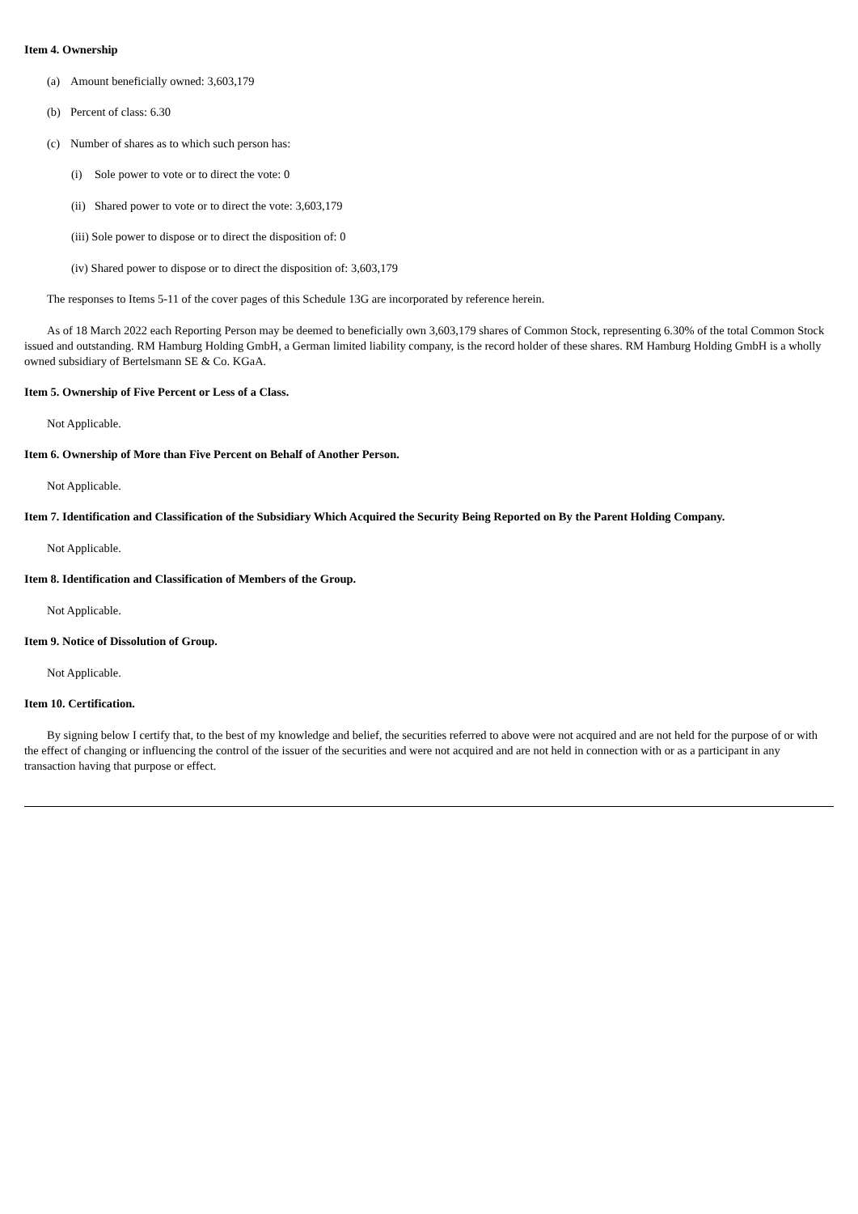Item 4. Ownership
(a) Amount beneficially owned: 3,603,179
(b) Percent of class: 6.30
(c) Number of shares as to which such person has:
(i) Sole power to vote or to direct the vote: 0
(ii) Shared power to vote or to direct the vote: 3,603,179
(iii) Sole power to dispose or to direct the disposition of: 0
(iv) Shared power to dispose or to direct the disposition of: 3,603,179
The responses to Items 5-11 of the cover pages of this Schedule 13G are incorporated by reference herein.
As of 18 March 2022 each Reporting Person may be deemed to beneficially own 3,603,179 shares of Common Stock, representing 6.30% of the total Common Stock issued and outstanding. RM Hamburg Holding GmbH, a German limited liability company, is the record holder of these shares. RM Hamburg Holding GmbH is a wholly owned subsidiary of Bertelsmann SE & Co. KGaA.
Item 5. Ownership of Five Percent or Less of a Class.
Not Applicable.
Item 6. Ownership of More than Five Percent on Behalf of Another Person.
Not Applicable.
Item 7. Identification and Classification of the Subsidiary Which Acquired the Security Being Reported on By the Parent Holding Company.
Not Applicable.
Item 8. Identification and Classification of Members of the Group.
Not Applicable.
Item 9. Notice of Dissolution of Group.
Not Applicable.
Item 10. Certification.
By signing below I certify that, to the best of my knowledge and belief, the securities referred to above were not acquired and are not held for the purpose of or with the effect of changing or influencing the control of the issuer of the securities and were not acquired and are not held in connection with or as a participant in any transaction having that purpose or effect.